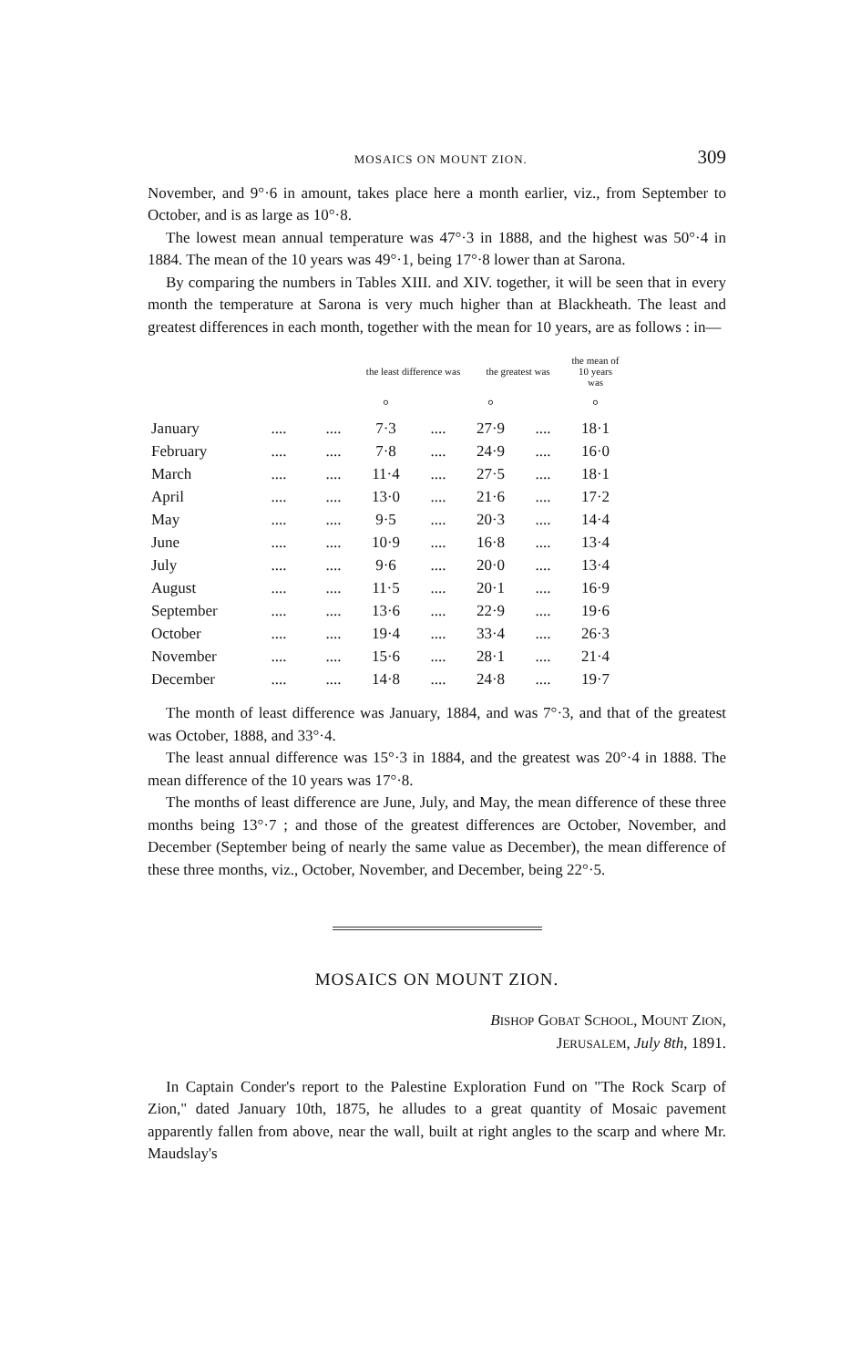MOSAICS ON MOUNT ZION. 309
November, and 9°·6 in amount, takes place here a month earlier, viz., from September to October, and is as large as 10°·8.
The lowest mean annual temperature was 47°·3 in 1888, and the highest was 50°·4 in 1884. The mean of the 10 years was 49°·1, being 17°·8 lower than at Sarona.
By comparing the numbers in Tables XIII. and XIV. together, it will be seen that in every month the temperature at Sarona is very much higher than at Blackheath. The least and greatest differences in each month, together with the mean for 10 years, are as follows : in—
| | | | the least difference was | | the greatest was | | the mean of 10 years was |
| --- | --- | --- | --- | --- | --- | --- | --- |
| | | | ° | | ° | | ° |
| January | .... | .... | 7·3 | .... | 27·9 | .... | 18·1 |
| February | .... | .... | 7·8 | .... | 24·9 | .... | 16·0 |
| March | .... | .... | 11·4 | .... | 27·5 | .... | 18·1 |
| April | .... | .... | 13·0 | .... | 21·6 | .... | 17·2 |
| May | .... | .... | 9·5 | .... | 20·3 | .... | 14·4 |
| June | .... | .... | 10·9 | .... | 16·8 | .... | 13·4 |
| July | .... | .... | 9·6 | .... | 20·0 | .... | 13·4 |
| August | .... | .... | 11·5 | .... | 20·1 | .... | 16·9 |
| September | .... | .... | 13·6 | .... | 22·9 | .... | 19·6 |
| October | .... | .... | 19·4 | .... | 33·4 | .... | 26·3 |
| November | .... | .... | 15·6 | .... | 28·1 | .... | 21·4 |
| December | .... | .... | 14·8 | .... | 24·8 | .... | 19·7 |
The month of least difference was January, 1884, and was 7°·3, and that of the greatest was October, 1888, and 33°·4.
The least annual difference was 15°·3 in 1884, and the greatest was 20°·4 in 1888. The mean difference of the 10 years was 17°·8.
The months of least difference are June, July, and May, the mean difference of these three months being 13°·7 ; and those of the greatest differences are October, November, and December (September being of nearly the same value as December), the mean difference of these three months, viz., October, November, and December, being 22°·5.
MOSAICS ON MOUNT ZION.
BISHOP GOBAT SCHOOL, MOUNT ZION,
JERUSALEM, July 8th, 1891.
In Captain Conder's report to the Palestine Exploration Fund on "The Rock Scarp of Zion," dated January 10th, 1875, he alludes to a great quantity of Mosaic pavement apparently fallen from above, near the wall, built at right angles to the scarp and where Mr. Maudslay's